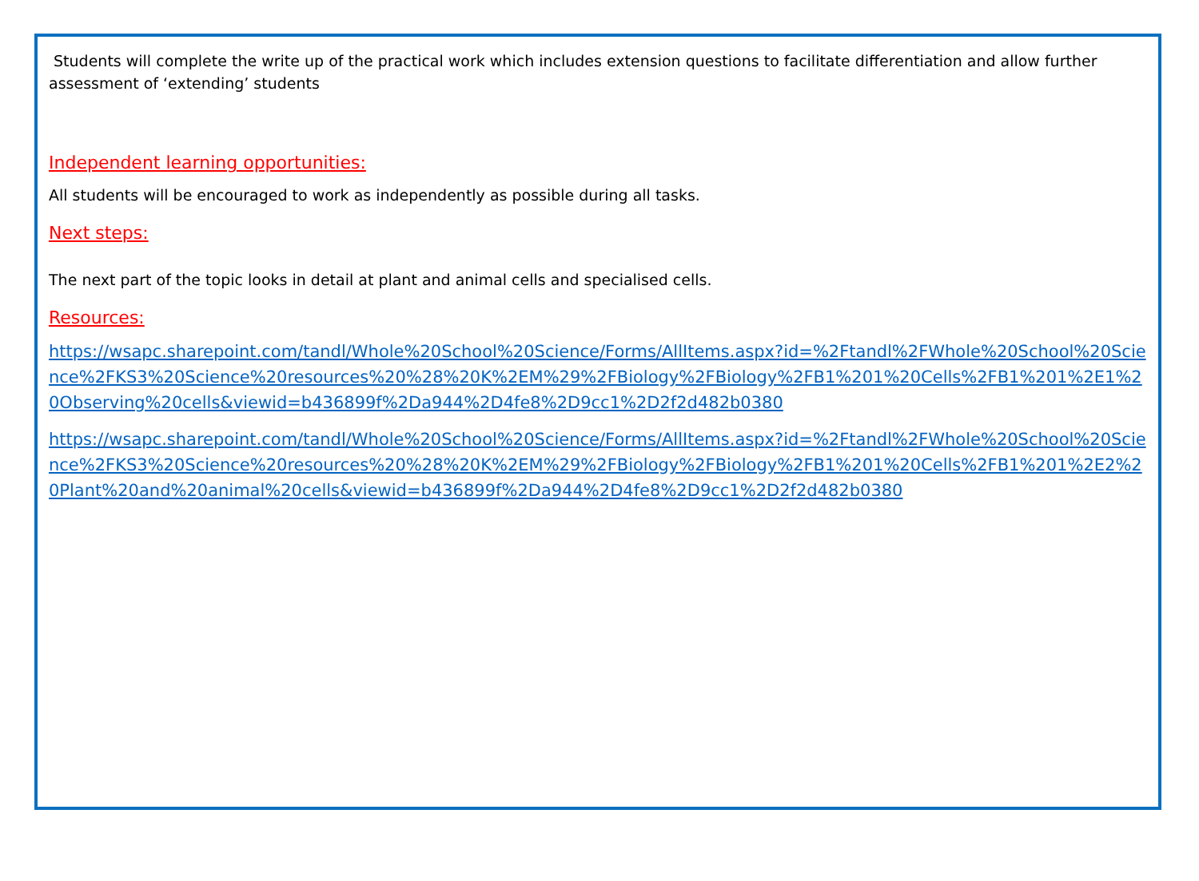Students will complete the write up of the practical work which includes extension questions to facilitate differentiation and allow further assessment of ‘extending’ students
Independent learning opportunities:
All students will be encouraged to work as independently as possible during all tasks.
Next steps:
The next part of the topic looks in detail at plant and animal cells and specialised cells.
Resources:
https://wsapc.sharepoint.com/tandl/Whole%20School%20Science/Forms/AllItems.aspx?id=%2Ftandl%2FWhole%20School%20Science%2FKS3%20Science%20resources%20%28%20K%2EM%29%2FBiology%2FBiology%2FB1%201%20Cells%2FB1%201%2E1%20Observing%20cells&viewid=b436899f%2Da944%2D4fe8%2D9cc1%2D2f2d482b0380
https://wsapc.sharepoint.com/tandl/Whole%20School%20Science/Forms/AllItems.aspx?id=%2Ftandl%2FWhole%20School%20Science%2FKS3%20Science%20resources%20%28%20K%2EM%29%2FBiology%2FBiology%2FB1%201%20Cells%2FB1%201%2E2%20Plant%20and%20animal%20cells&viewid=b436899f%2Da944%2D4fe8%2D9cc1%2D2f2d482b0380